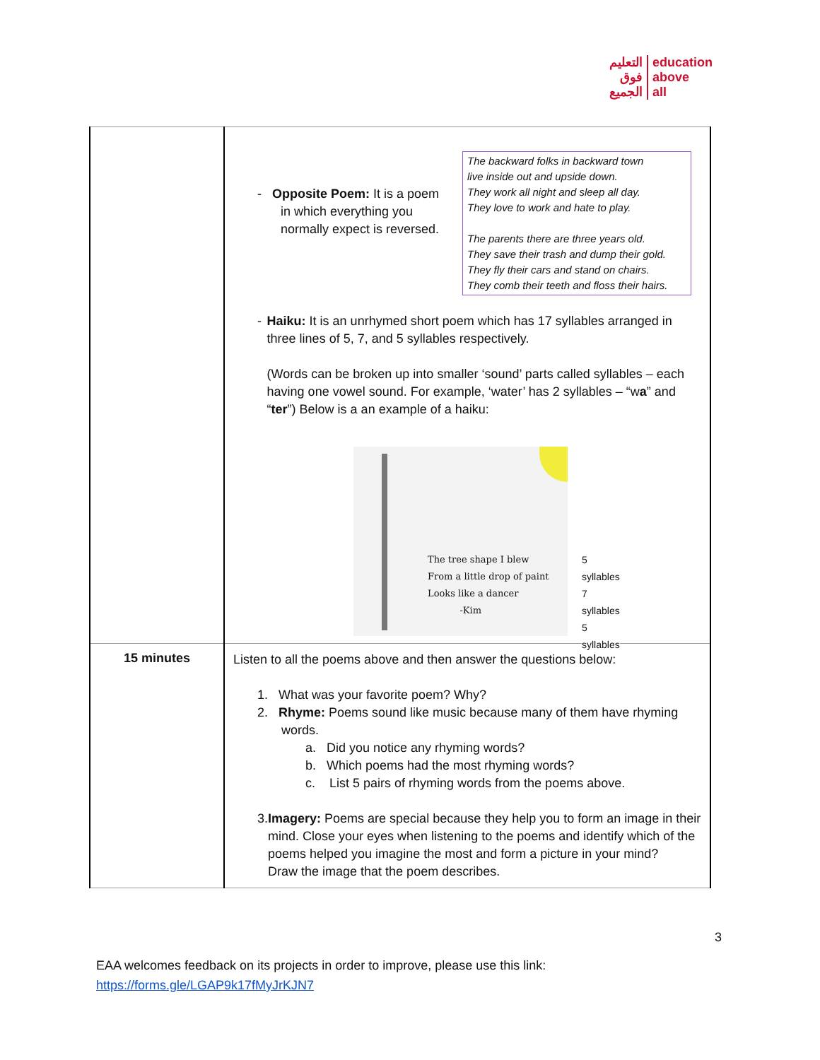التعليم
فوق
الجميع
education
above
all
| | - Opposite Poem: It is a poem in which everything you normally expect is reversed. The backward folks in backward town live inside out and upside down. They work all night and sleep all day. They love to work and hate to play. The parents there are three years old. They save their trash and dump their gold. They fly their cars and stand on chairs. They comb their teeth and floss their hairs. - Haiku: It is an unrhymed short poem which has 17 syllables arranged in three lines of 5, 7, and 5 syllables respectively. (Words can be broken up into smaller ‘sound’ parts called syllables – each having one vowel sound. For example, ‘water’ has 2 syllables – “w a ” and “ ter ”) Below is a an example of a haiku: The tree shape I blew From a little drop of paint Looks like a dancer -Kim 5 syllables 7 syllables 5 syllables |
| 15 minutes | Listen to all the poems above and then answer the questions below: 1. What was your favorite poem? Why? 2. Rhyme: Poems sound like music because many of them have rhyming words. a. Did you notice any rhyming words? b. Which poems had the most rhyming words? c. List 5 pairs of rhyming words from the poems above. 3. Imagery: Poems are special because they help you to form an image in their mind. Close your eyes when listening to the poems and identify which of the poems helped you imagine the most and form a picture in your mind? Draw the image that the poem describes. |
3
EAA welcomes feedback on its projects in order to improve, please use this link:
https://forms.gle/LGAP9k17fMyJrKJN7